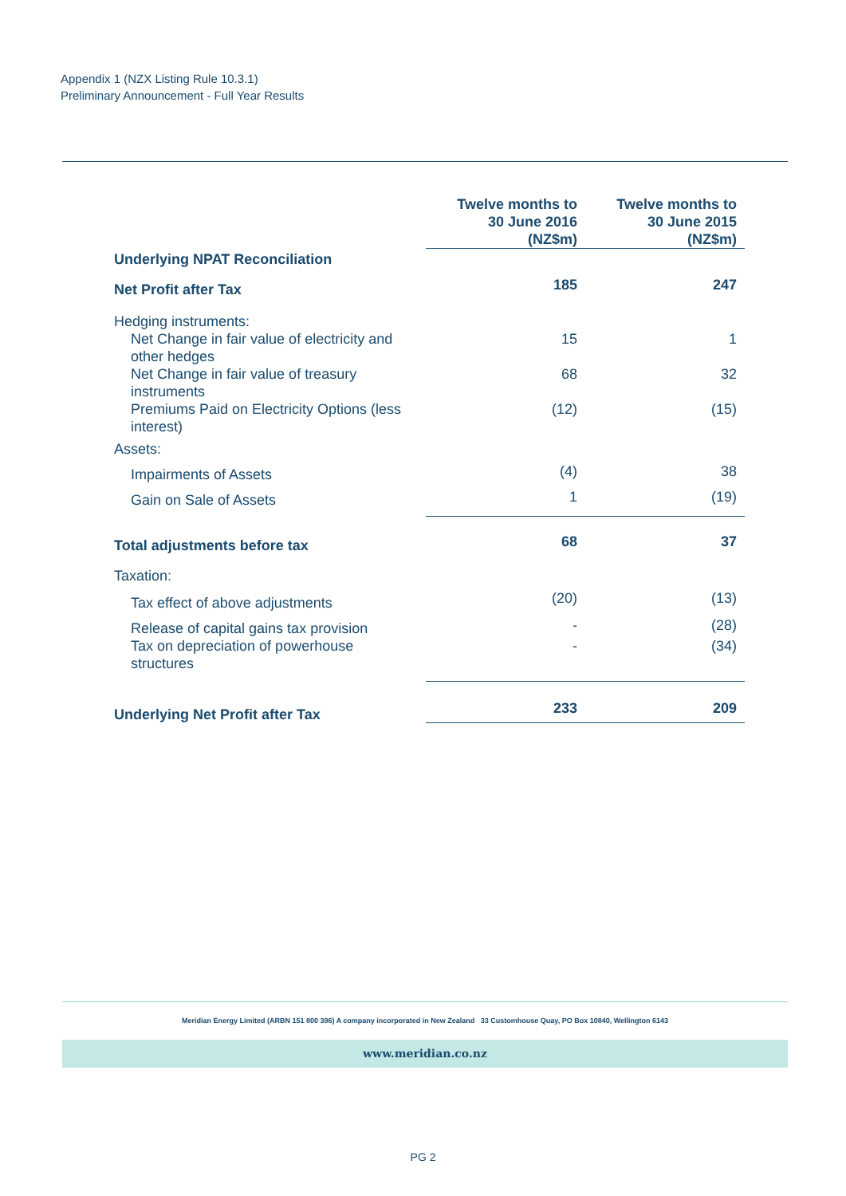Appendix 1 (NZX Listing Rule 10.3.1)
Preliminary Announcement - Full Year Results
| | Twelve months to 30 June 2016 (NZ$m) | Twelve months to 30 June 2015 (NZ$m) |
| --- | --- | --- |
| Underlying NPAT Reconciliation | | |
| Net Profit after Tax | 185 | 247 |
| Hedging instruments: | | |
| Net Change in fair value of electricity and other hedges | 15 | 1 |
| Net Change in fair value of treasury instruments | 68 | 32 |
| Premiums Paid on Electricity Options (less interest) | (12) | (15) |
| Assets: | | |
| Impairments of Assets | (4) | 38 |
| Gain on Sale of Assets | 1 | (19) |
| Total adjustments before tax | 68 | 37 |
| Taxation: | | |
| Tax effect of above adjustments | (20) | (13) |
| Release of capital gains tax provision | - | (28) |
| Tax on depreciation of powerhouse structures | - | (34) |
| Underlying Net Profit after Tax | 233 | 209 |
Meridian Energy Limited (ARBN 151 800 396) A company incorporated in New Zealand 33 Customhouse Quay, PO Box 10840, Wellington 6143
www.meridian.co.nz
PG 2